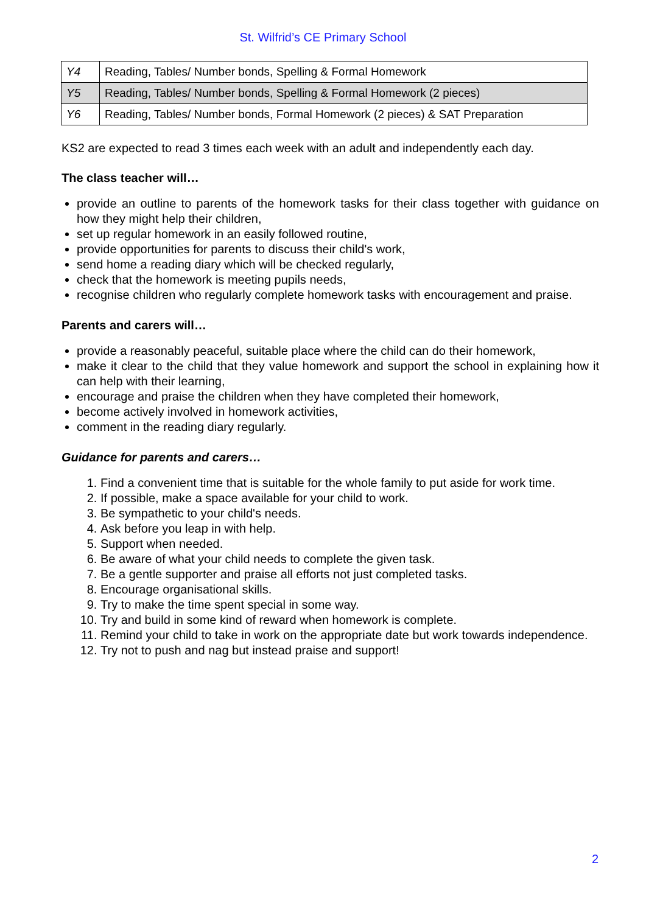St. Wilfrid’s CE Primary School
| Y4 | Reading, Tables/ Number bonds, Spelling & Formal Homework |
| Y5 | Reading, Tables/ Number bonds, Spelling & Formal Homework (2 pieces) |
| Y6 | Reading, Tables/ Number bonds, Formal Homework (2 pieces) & SAT Preparation |
KS2 are expected to read 3 times each week with an adult and independently each day.
The class teacher will…
provide an outline to parents of the homework tasks for their class together with guidance on how they might help their children,
set up regular homework in an easily followed routine,
provide opportunities for parents to discuss their child's work,
send home a reading diary which will be checked regularly,
check that the homework is meeting pupils needs,
recognise children who regularly complete homework tasks with encouragement and praise.
Parents and carers will…
provide a reasonably peaceful, suitable place where the child can do their homework,
make it clear to the child that they value homework and support the school in explaining how it can help with their learning,
encourage and praise the children when they have completed their homework,
become actively involved in homework activities,
comment in the reading diary regularly.
Guidance for parents and carers…
1. Find a convenient time that is suitable for the whole family to put aside for work time.
2. If possible, make a space available for your child to work.
3. Be sympathetic to your child's needs.
4. Ask before you leap in with help.
5. Support when needed.
6. Be aware of what your child needs to complete the given task.
7. Be a gentle supporter and praise all efforts not just completed tasks.
8. Encourage organisational skills.
9. Try to make the time spent special in some way.
10. Try and build in some kind of reward when homework is complete.
11. Remind your child to take in work on the appropriate date but work towards independence.
12. Try not to push and nag but instead praise and support!
2